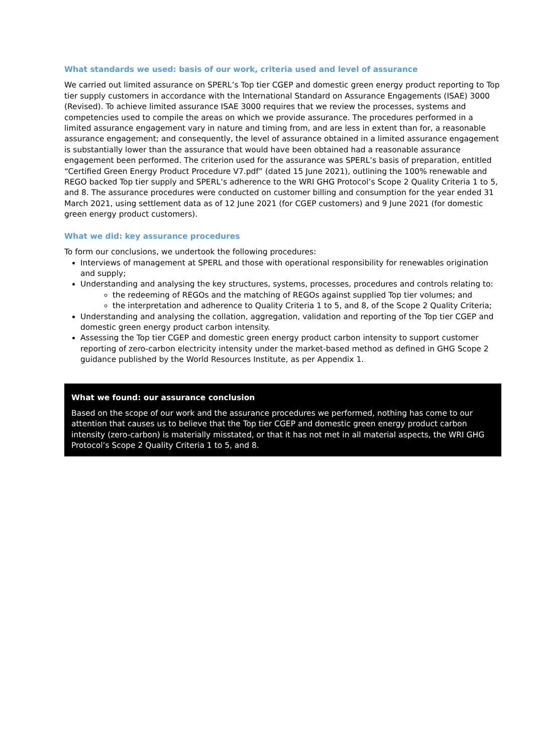What standards we used: basis of our work, criteria used and level of assurance
We carried out limited assurance on SPERL’s Top tier CGEP and domestic green energy product reporting to Top tier supply customers in accordance with the International Standard on Assurance Engagements (ISAE) 3000 (Revised). To achieve limited assurance ISAE 3000 requires that we review the processes, systems and competencies used to compile the areas on which we provide assurance. The procedures performed in a limited assurance engagement vary in nature and timing from, and are less in extent than for, a reasonable assurance engagement; and consequently, the level of assurance obtained in a limited assurance engagement is substantially lower than the assurance that would have been obtained had a reasonable assurance engagement been performed. The criterion used for the assurance was SPERL’s basis of preparation, entitled “Certified Green Energy Product Procedure V7.pdf” (dated 15 June 2021), outlining the 100% renewable and REGO backed Top tier supply and SPERL’s adherence to the WRI GHG Protocol’s Scope 2 Quality Criteria 1 to 5, and 8. The assurance procedures were conducted on customer billing and consumption for the year ended 31 March 2021, using settlement data as of 12 June 2021 (for CGEP customers) and 9 June 2021 (for domestic green energy product customers).
What we did: key assurance procedures
To form our conclusions, we undertook the following procedures:
Interviews of management at SPERL and those with operational responsibility for renewables origination and supply;
Understanding and analysing the key structures, systems, processes, procedures and controls relating to:
the redeeming of REGOs and the matching of REGOs against supplied Top tier volumes; and
the interpretation and adherence to Quality Criteria 1 to 5, and 8, of the Scope 2 Quality Criteria;
Understanding and analysing the collation, aggregation, validation and reporting of the Top tier CGEP and domestic green energy product carbon intensity.
Assessing the Top tier CGEP and domestic green energy product carbon intensity to support customer reporting of zero-carbon electricity intensity under the market-based method as defined in GHG Scope 2 guidance published by the World Resources Institute, as per Appendix 1.
What we found: our assurance conclusion
Based on the scope of our work and the assurance procedures we performed, nothing has come to our attention that causes us to believe that the Top tier CGEP and domestic green energy product carbon intensity (zero-carbon) is materially misstated, or that it has not met in all material aspects, the WRI GHG Protocol’s Scope 2 Quality Criteria 1 to 5, and 8.